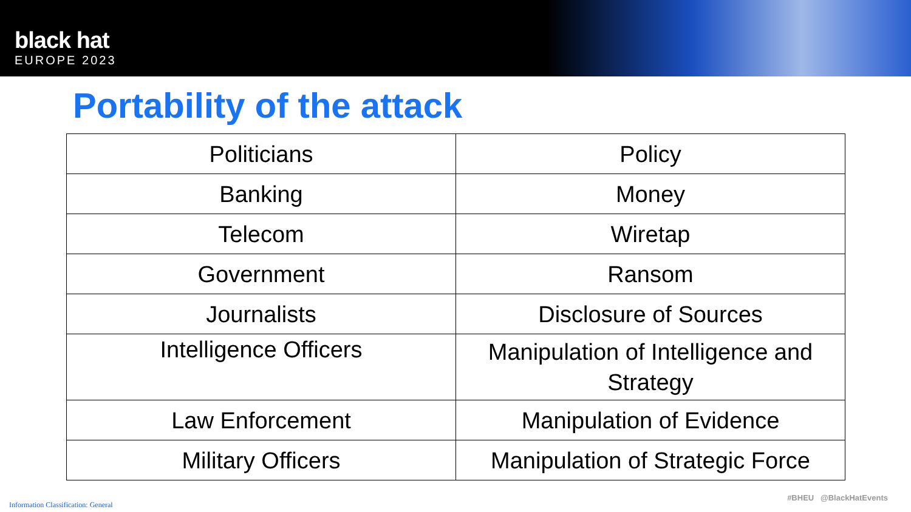black hat
EUROPE 2023
Portability of the attack
| Politicians | Policy |
| Banking | Money |
| Telecom | Wiretap |
| Government | Ransom |
| Journalists | Disclosure of Sources |
| Intelligence Officers | Manipulation of Intelligence and Strategy |
| Law Enforcement | Manipulation of Evidence |
| Military Officers | Manipulation of Strategic Force |
#BHEU @BlackHatEvents
Information Classification: General